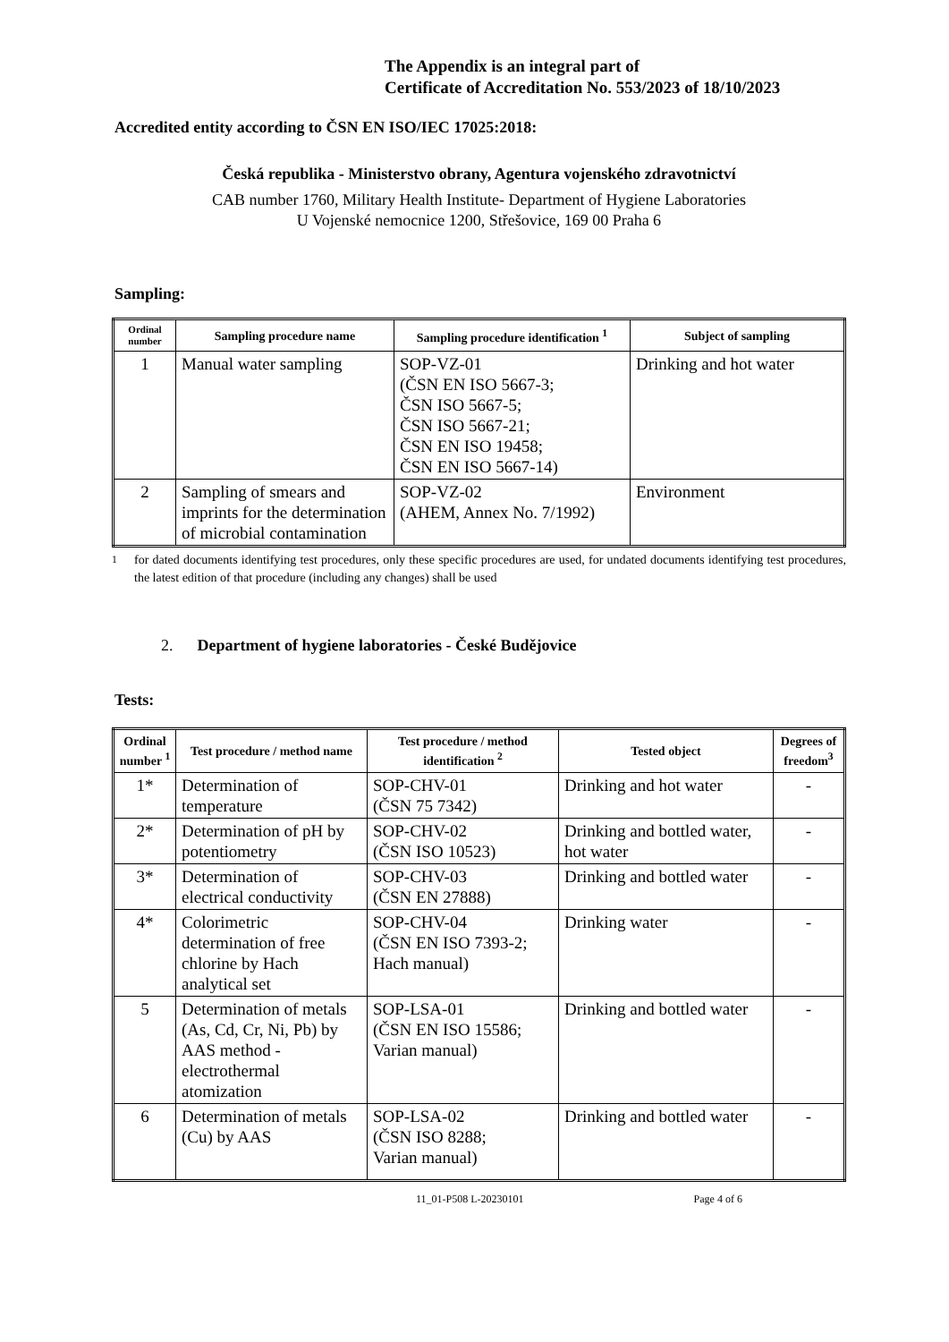The Appendix is an integral part of
Certificate of Accreditation No. 553/2023 of 18/10/2023
Accredited entity according to ČSN EN ISO/IEC 17025:2018:
Česká republika - Ministerstvo obrany, Agentura vojenského zdravotnictví
CAB number 1760, Military Health Institute- Department of Hygiene Laboratories
U Vojenské nemocnice 1200, Střešovice, 169 00 Praha 6
Sampling:
| Ordinal number | Sampling procedure name | Sampling procedure identification <sup>1</sup> | Subject of sampling |
| --- | --- | --- | --- |
| 1 | Manual water sampling | SOP-VZ-01 (ČSN EN ISO 5667-3; ČSN ISO 5667-5; ČSN ISO 5667-21; ČSN EN ISO 19458; ČSN EN ISO 5667-14) | Drinking and hot water |
| 2 | Sampling of smears and imprints for the determination of microbial contamination | SOP-VZ-02 (AHEM, Annex No. 7/1992) | Environment |
<sup>1</sup> for dated documents identifying test procedures, only these specific procedures are used, for undated documents identifying test procedures, the latest edition of that procedure (including any changes) shall be used
2. Department of hygiene laboratories - České Budějovice
Tests:
| Ordinal number <sup>1</sup> | Test procedure / method name | Test procedure / method identification <sup>2</sup> | Tested object | Degrees of freedom<sup>3</sup> |
| --- | --- | --- | --- | --- |
| 1* | Determination of temperature | SOP-CHV-01 (ČSN 75 7342) | Drinking and hot water | - |
| 2* | Determination of pH by potentiometry | SOP-CHV-02 (ČSN ISO 10523) | Drinking and bottled water, hot water | - |
| 3* | Determination of electrical conductivity | SOP-CHV-03 (ČSN EN 27888) | Drinking and bottled water | - |
| 4* | Colorimetric determination of free chlorine by Hach analytical set | SOP-CHV-04 (ČSN EN ISO 7393-2; Hach manual) | Drinking water | - |
| 5 | Determination of metals (As, Cd, Cr, Ni, Pb) by AAS method - electrothermal atomization | SOP-LSA-01 (ČSN EN ISO 15586; Varian manual) | Drinking and bottled water | - |
| 6 | Determination of metals (Cu) by AAS | SOP-LSA-02 (ČSN ISO 8288; Varian manual) | Drinking and bottled water | - |
11_01-P508 L-20230101 Page 4 of 6